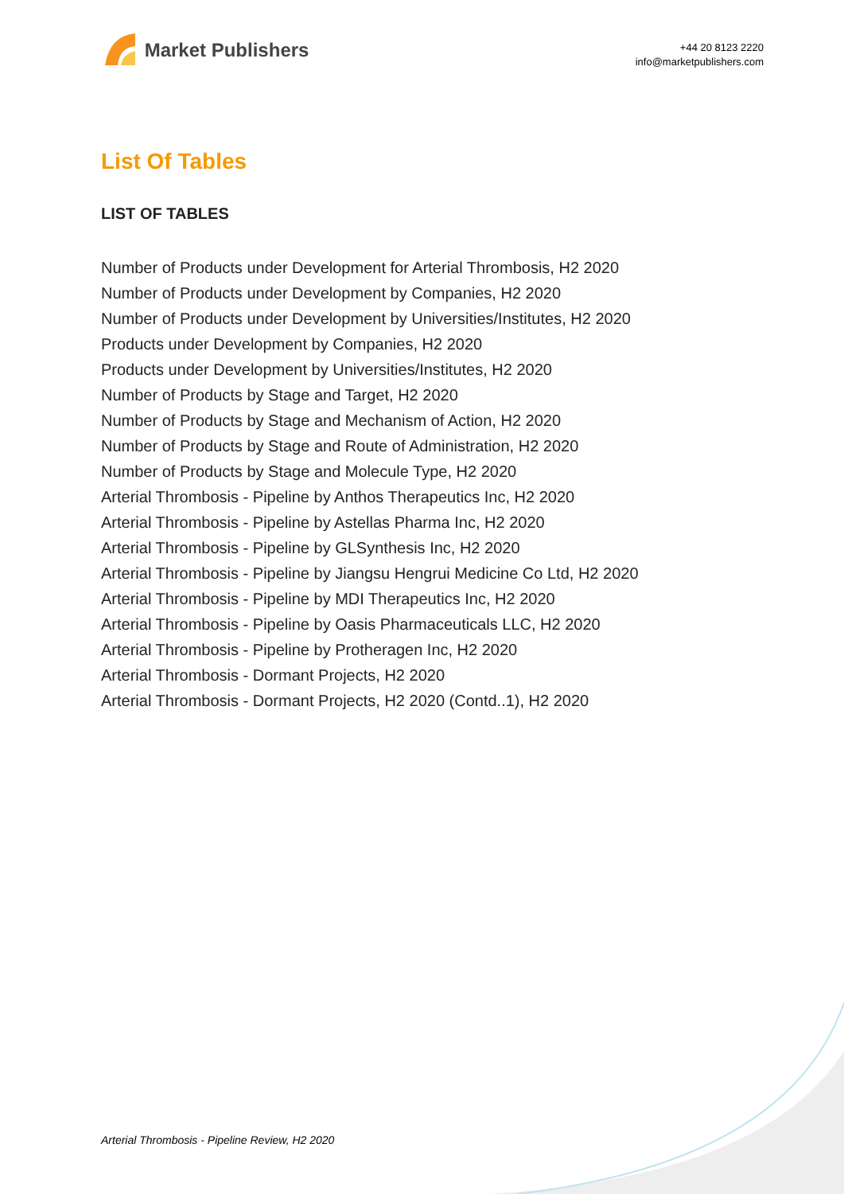Market Publishers
+44 20 8123 2220
info@marketpublishers.com
List Of Tables
LIST OF TABLES
Number of Products under Development for Arterial Thrombosis, H2 2020
Number of Products under Development by Companies, H2 2020
Number of Products under Development by Universities/Institutes, H2 2020
Products under Development by Companies, H2 2020
Products under Development by Universities/Institutes, H2 2020
Number of Products by Stage and Target, H2 2020
Number of Products by Stage and Mechanism of Action, H2 2020
Number of Products by Stage and Route of Administration, H2 2020
Number of Products by Stage and Molecule Type, H2 2020
Arterial Thrombosis - Pipeline by Anthos Therapeutics Inc, H2 2020
Arterial Thrombosis - Pipeline by Astellas Pharma Inc, H2 2020
Arterial Thrombosis - Pipeline by GLSynthesis Inc, H2 2020
Arterial Thrombosis - Pipeline by Jiangsu Hengrui Medicine Co Ltd, H2 2020
Arterial Thrombosis - Pipeline by MDI Therapeutics Inc, H2 2020
Arterial Thrombosis - Pipeline by Oasis Pharmaceuticals LLC, H2 2020
Arterial Thrombosis - Pipeline by Protheragen Inc, H2 2020
Arterial Thrombosis - Dormant Projects, H2 2020
Arterial Thrombosis - Dormant Projects, H2 2020 (Contd..1), H2 2020
Arterial Thrombosis - Pipeline Review, H2 2020